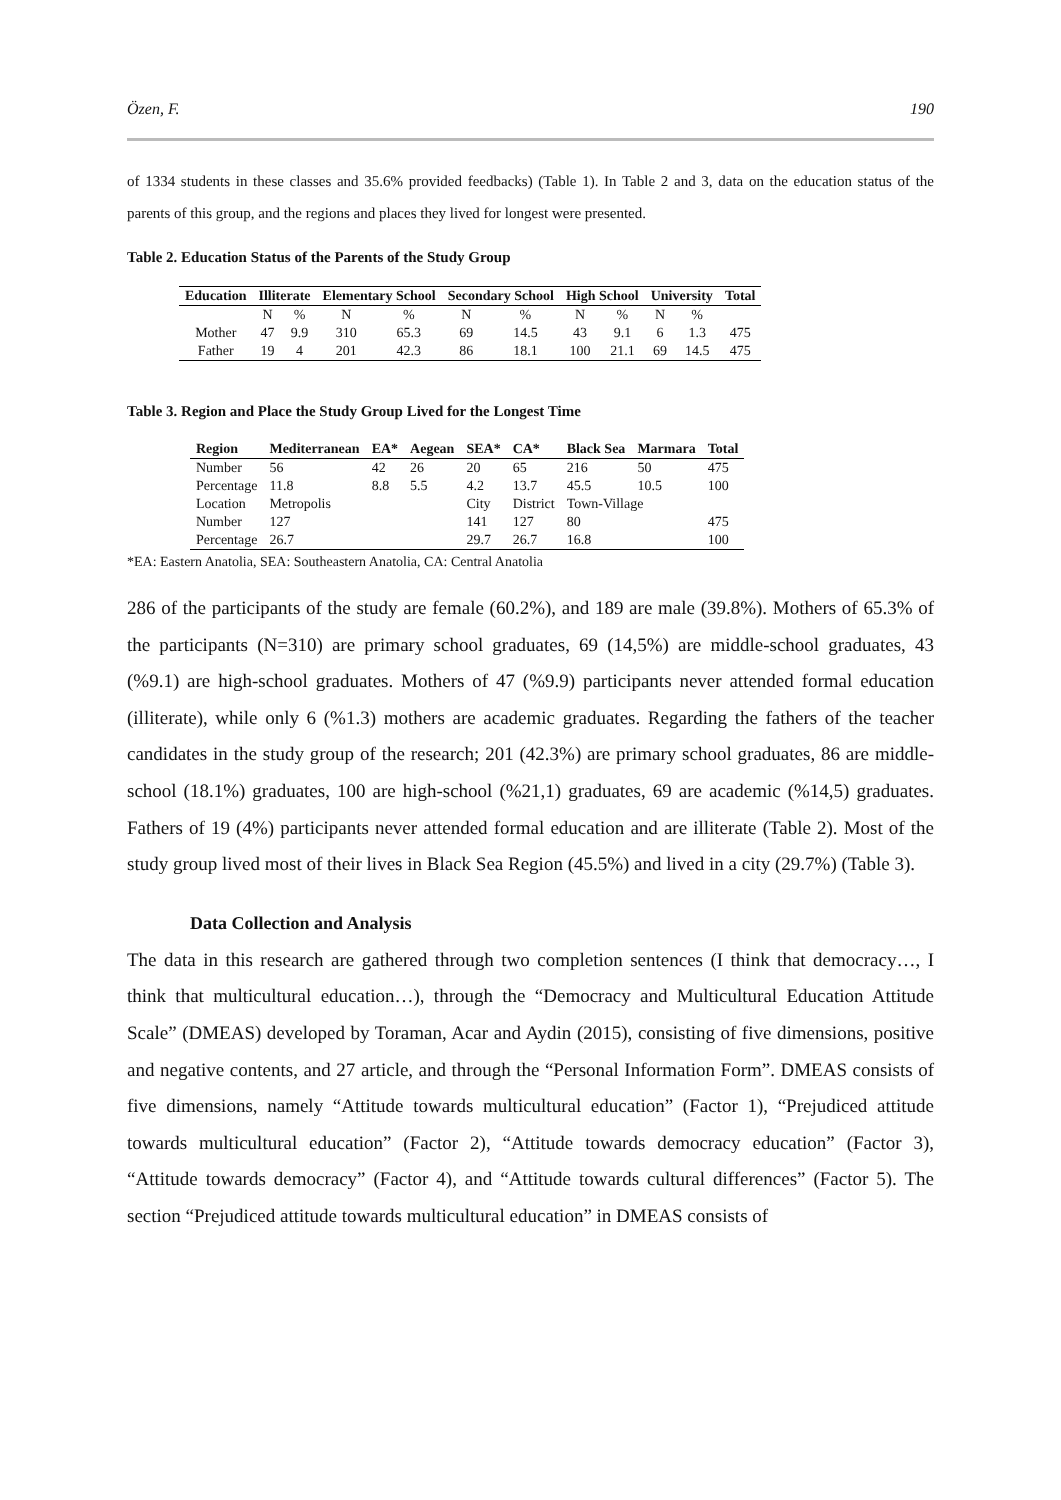Özen, F. 190
of 1334 students in these classes and 35.6% provided feedbacks) (Table 1). In Table 2 and 3, data on the education status of the parents of this group, and the regions and places they lived for longest were presented.
Table 2. Education Status of the Parents of the Study Group
| Education | Illiterate | | Elementary School | | Secondary School | | High School | | University | | Total |
| --- | --- | --- | --- | --- | --- | --- | --- | --- | --- | --- | --- |
| | N | % | N | % | N | % | N | % | N | % | |
| Mother | 47 | 9.9 | 310 | 65.3 | 69 | 14.5 | 43 | 9.1 | 6 | 1.3 | 475 |
| Father | 19 | 4 | 201 | 42.3 | 86 | 18.1 | 100 | 21.1 | 69 | 14.5 | 475 |
Table 3. Region and Place the Study Group Lived for the Longest Time
| Region | Mediterranean | EA* | Aegean | SEA* | CA* | Black Sea | Marmara | Total |
| --- | --- | --- | --- | --- | --- | --- | --- | --- |
| Number | 56 | 42 | 26 | 20 | 65 | 216 | 50 | 475 |
| Percentage | 11.8 | 8.8 | 5.5 | 4.2 | 13.7 | 45.5 | 10.5 | 100 |
| Location | Metropolis | | | City | District | Town-Village | | |
| Number | 127 | | | 141 | 127 | 80 | | 475 |
| Percentage | 26.7 | | | 29.7 | 26.7 | 16.8 | | 100 |
*EA: Eastern Anatolia, SEA: Southeastern Anatolia, CA: Central Anatolia
286 of the participants of the study are female (60.2%), and 189 are male (39.8%). Mothers of 65.3% of the participants (N=310) are primary school graduates, 69 (14,5%) are middle-school graduates, 43 (%9.1) are high-school graduates. Mothers of 47 (%9.9) participants never attended formal education (illiterate), while only 6 (%1.3) mothers are academic graduates. Regarding the fathers of the teacher candidates in the study group of the research; 201 (42.3%) are primary school graduates, 86 are middle-school (18.1%) graduates, 100 are high-school (%21,1) graduates, 69 are academic (%14,5) graduates. Fathers of 19 (4%) participants never attended formal education and are illiterate (Table 2). Most of the study group lived most of their lives in Black Sea Region (45.5%) and lived in a city (29.7%) (Table 3).
Data Collection and Analysis
The data in this research are gathered through two completion sentences (I think that democracy…, I think that multicultural education…), through the “Democracy and Multicultural Education Attitude Scale” (DMEAS) developed by Toraman, Acar and Aydin (2015), consisting of five dimensions, positive and negative contents, and 27 article, and through the “Personal Information Form”. DMEAS consists of five dimensions, namely “Attitude towards multicultural education” (Factor 1), “Prejudiced attitude towards multicultural education” (Factor 2), “Attitude towards democracy education” (Factor 3), “Attitude towards democracy” (Factor 4), and “Attitude towards cultural differences” (Factor 5). The section “Prejudiced attitude towards multicultural education” in DMEAS consists of